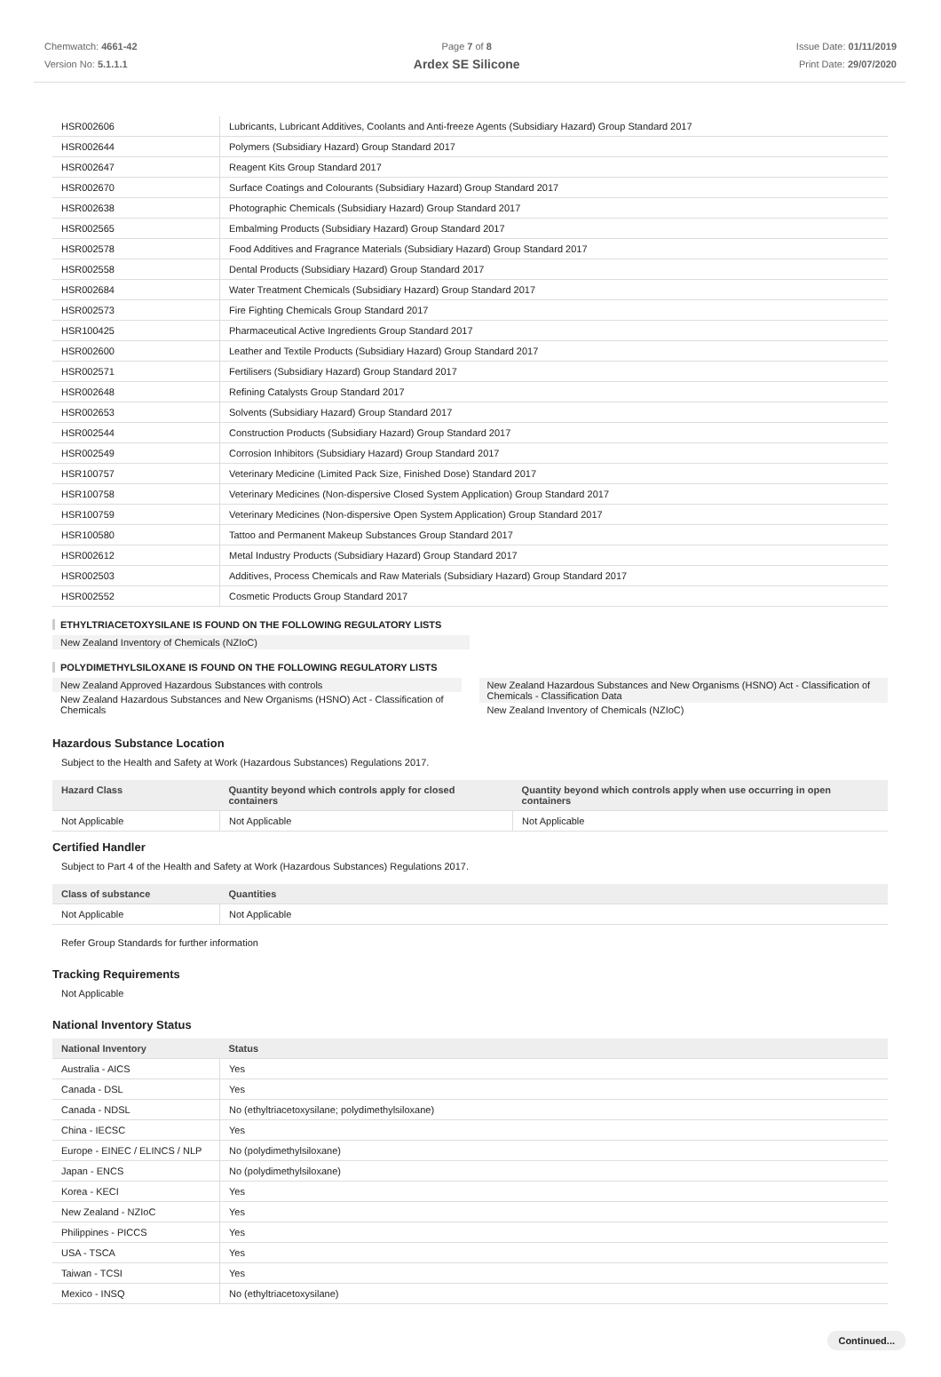Chemwatch: 4661-42
Version No: 5.1.1.1
Page 7 of 8
Ardex SE Silicone
Issue Date: 01/11/2019
Print Date: 29/07/2020
| HSR002606 | Lubricants, Lubricant Additives, Coolants and Anti-freeze Agents (Subsidiary Hazard) Group Standard 2017 |
| HSR002644 | Polymers (Subsidiary Hazard) Group Standard 2017 |
| HSR002647 | Reagent Kits Group Standard 2017 |
| HSR002670 | Surface Coatings and Colourants (Subsidiary Hazard) Group Standard 2017 |
| HSR002638 | Photographic Chemicals (Subsidiary Hazard) Group Standard 2017 |
| HSR002565 | Embalming Products (Subsidiary Hazard) Group Standard 2017 |
| HSR002578 | Food Additives and Fragrance Materials (Subsidiary Hazard) Group Standard 2017 |
| HSR002558 | Dental Products (Subsidiary Hazard) Group Standard 2017 |
| HSR002684 | Water Treatment Chemicals (Subsidiary Hazard) Group Standard 2017 |
| HSR002573 | Fire Fighting Chemicals Group Standard 2017 |
| HSR100425 | Pharmaceutical Active Ingredients Group Standard 2017 |
| HSR002600 | Leather and Textile Products (Subsidiary Hazard) Group Standard 2017 |
| HSR002571 | Fertilisers (Subsidiary Hazard) Group Standard 2017 |
| HSR002648 | Refining Catalysts Group Standard 2017 |
| HSR002653 | Solvents (Subsidiary Hazard) Group Standard 2017 |
| HSR002544 | Construction Products (Subsidiary Hazard) Group Standard 2017 |
| HSR002549 | Corrosion Inhibitors (Subsidiary Hazard) Group Standard 2017 |
| HSR100757 | Veterinary Medicine (Limited Pack Size, Finished Dose) Standard 2017 |
| HSR100758 | Veterinary Medicines (Non-dispersive Closed System Application) Group Standard 2017 |
| HSR100759 | Veterinary Medicines (Non-dispersive Open System Application) Group Standard 2017 |
| HSR100580 | Tattoo and Permanent Makeup Substances Group Standard 2017 |
| HSR002612 | Metal Industry Products (Subsidiary Hazard) Group Standard 2017 |
| HSR002503 | Additives, Process Chemicals and Raw Materials (Subsidiary Hazard) Group Standard 2017 |
| HSR002552 | Cosmetic Products Group Standard 2017 |
ETHYLTRIACETOXYSILANE IS FOUND ON THE FOLLOWING REGULATORY LISTS
New Zealand Inventory of Chemicals (NZIoC)
POLYDIMETHYLSILOXANE IS FOUND ON THE FOLLOWING REGULATORY LISTS
New Zealand Approved Hazardous Substances with controls
New Zealand Hazardous Substances and New Organisms (HSNO) Act - Classification of Chemicals
New Zealand Hazardous Substances and New Organisms (HSNO) Act - Classification of Chemicals - Classification Data
New Zealand Inventory of Chemicals (NZIoC)
Hazardous Substance Location
Subject to the Health and Safety at Work (Hazardous Substances) Regulations 2017.
| Hazard Class | Quantity beyond which controls apply for closed containers | Quantity beyond which controls apply when use occurring in open containers |
| --- | --- | --- |
| Not Applicable | Not Applicable | Not Applicable |
Certified Handler
Subject to Part 4 of the Health and Safety at Work (Hazardous Substances) Regulations 2017.
| Class of substance | Quantities |
| --- | --- |
| Not Applicable | Not Applicable |
Refer Group Standards for further information
Tracking Requirements
Not Applicable
National Inventory Status
| National Inventory | Status |
| --- | --- |
| Australia - AICS | Yes |
| Canada - DSL | Yes |
| Canada - NDSL | No (ethyltriacetoxysilane; polydimethylsiloxane) |
| China - IECSC | Yes |
| Europe - EINEC / ELINCS / NLP | No (polydimethylsiloxane) |
| Japan - ENCS | No (polydimethylsiloxane) |
| Korea - KECI | Yes |
| New Zealand - NZIoC | Yes |
| Philippines - PICCS | Yes |
| USA - TSCA | Yes |
| Taiwan - TCSI | Yes |
| Mexico - INSQ | No (ethyltriacetoxysilane) |
Continued...